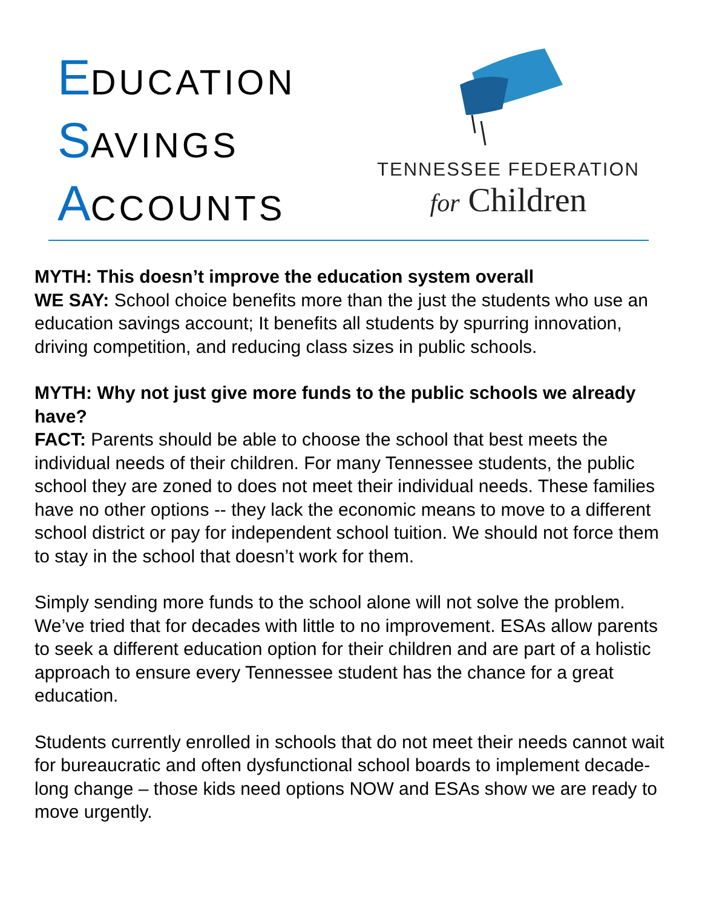EDUCATION
SAVINGS
ACCOUNTS
TENNESSEE FEDERATION
for Children
MYTH: This doesn’t improve the education system overall
WE SAY: School choice benefits more than the just the students who use an education savings account; It benefits all students by spurring innovation, driving competition, and reducing class sizes in public schools.
MYTH: Why not just give more funds to the public schools we already have?
FACT: Parents should be able to choose the school that best meets the individual needs of their children. For many Tennessee students, the public school they are zoned to does not meet their individual needs. These families have no other options -- they lack the economic means to move to a different school district or pay for independent school tuition. We should not force them to stay in the school that doesn’t work for them.
Simply sending more funds to the school alone will not solve the problem. We’ve tried that for decades with little to no improvement. ESAs allow parents to seek a different education option for their children and are part of a holistic approach to ensure every Tennessee student has the chance for a great education.
Students currently enrolled in schools that do not meet their needs cannot wait for bureaucratic and often dysfunctional school boards to implement decade-long change – those kids need options NOW and ESAs show we are ready to move urgently.